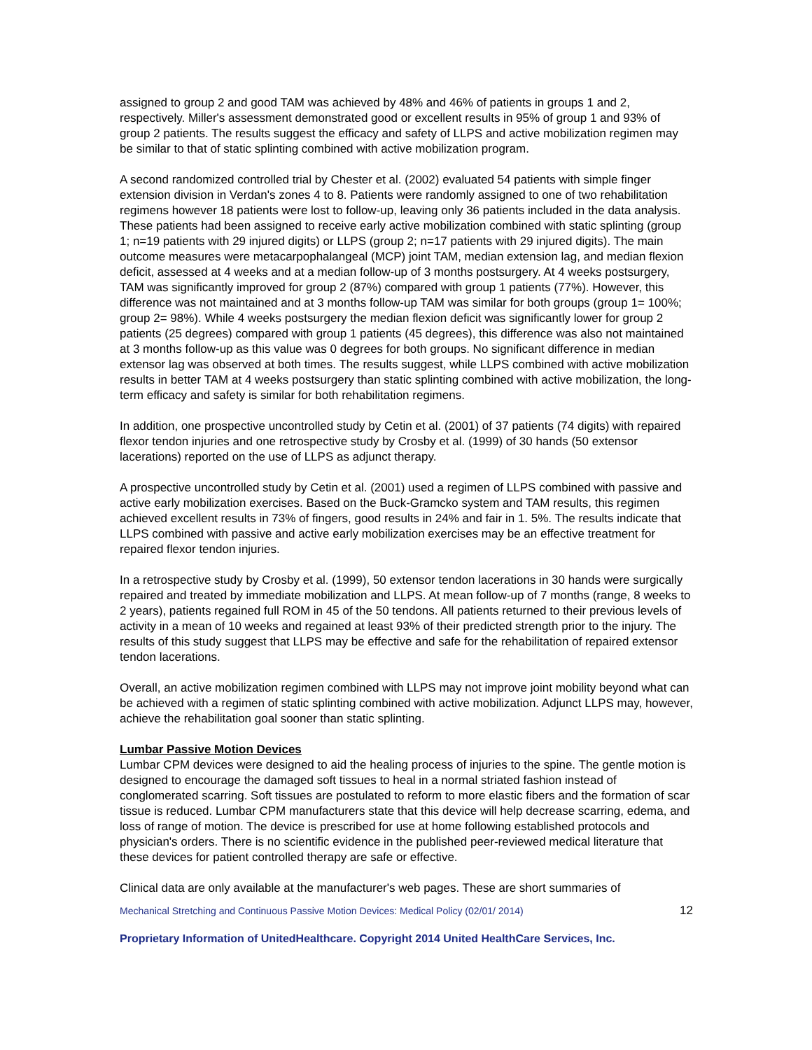assigned to group 2 and good TAM was achieved by 48% and 46% of patients in groups 1 and 2, respectively. Miller's assessment demonstrated good or excellent results in 95% of group 1 and 93% of group 2 patients. The results suggest the efficacy and safety of LLPS and active mobilization regimen may be similar to that of static splinting combined with active mobilization program.
A second randomized controlled trial by Chester et al. (2002) evaluated 54 patients with simple finger extension division in Verdan's zones 4 to 8. Patients were randomly assigned to one of two rehabilitation regimens however 18 patients were lost to follow-up, leaving only 36 patients included in the data analysis. These patients had been assigned to receive early active mobilization combined with static splinting (group 1; n=19 patients with 29 injured digits) or LLPS (group 2; n=17 patients with 29 injured digits). The main outcome measures were metacarpophalangeal (MCP) joint TAM, median extension lag, and median flexion deficit, assessed at 4 weeks and at a median follow-up of 3 months postsurgery. At 4 weeks postsurgery, TAM was significantly improved for group 2 (87%) compared with group 1 patients (77%). However, this difference was not maintained and at 3 months follow-up TAM was similar for both groups (group 1= 100%; group 2= 98%). While 4 weeks postsurgery the median flexion deficit was significantly lower for group 2 patients (25 degrees) compared with group 1 patients (45 degrees), this difference was also not maintained at 3 months follow-up as this value was 0 degrees for both groups. No significant difference in median extensor lag was observed at both times. The results suggest, while LLPS combined with active mobilization results in better TAM at 4 weeks postsurgery than static splinting combined with active mobilization, the long-term efficacy and safety is similar for both rehabilitation regimens.
In addition, one prospective uncontrolled study by Cetin et al. (2001) of 37 patients (74 digits) with repaired flexor tendon injuries and one retrospective study by Crosby et al. (1999) of 30 hands (50 extensor lacerations) reported on the use of LLPS as adjunct therapy.
A prospective uncontrolled study by Cetin et al. (2001) used a regimen of LLPS combined with passive and active early mobilization exercises. Based on the Buck-Gramcko system and TAM results, this regimen achieved excellent results in 73% of fingers, good results in 24% and fair in 1. 5%. The results indicate that LLPS combined with passive and active early mobilization exercises may be an effective treatment for repaired flexor tendon injuries.
In a retrospective study by Crosby et al. (1999), 50 extensor tendon lacerations in 30 hands were surgically repaired and treated by immediate mobilization and LLPS. At mean follow-up of 7 months (range, 8 weeks to 2 years), patients regained full ROM in 45 of the 50 tendons. All patients returned to their previous levels of activity in a mean of 10 weeks and regained at least 93% of their predicted strength prior to the injury. The results of this study suggest that LLPS may be effective and safe for the rehabilitation of repaired extensor tendon lacerations.
Overall, an active mobilization regimen combined with LLPS may not improve joint mobility beyond what can be achieved with a regimen of static splinting combined with active mobilization. Adjunct LLPS may, however, achieve the rehabilitation goal sooner than static splinting.
Lumbar Passive Motion Devices
Lumbar CPM devices were designed to aid the healing process of injuries to the spine. The gentle motion is designed to encourage the damaged soft tissues to heal in a normal striated fashion instead of conglomerated scarring. Soft tissues are postulated to reform to more elastic fibers and the formation of scar tissue is reduced. Lumbar CPM manufacturers state that this device will help decrease scarring, edema, and loss of range of motion. The device is prescribed for use at home following established protocols and physician's orders. There is no scientific evidence in the published peer-reviewed medical literature that these devices for patient controlled therapy are safe or effective.
Clinical data are only available at the manufacturer's web pages. These are short summaries of
Mechanical Stretching and Continuous Passive Motion Devices: Medical Policy (02/01/ 2014) 12
Proprietary Information of UnitedHealthcare. Copyright 2014 United HealthCare Services, Inc.